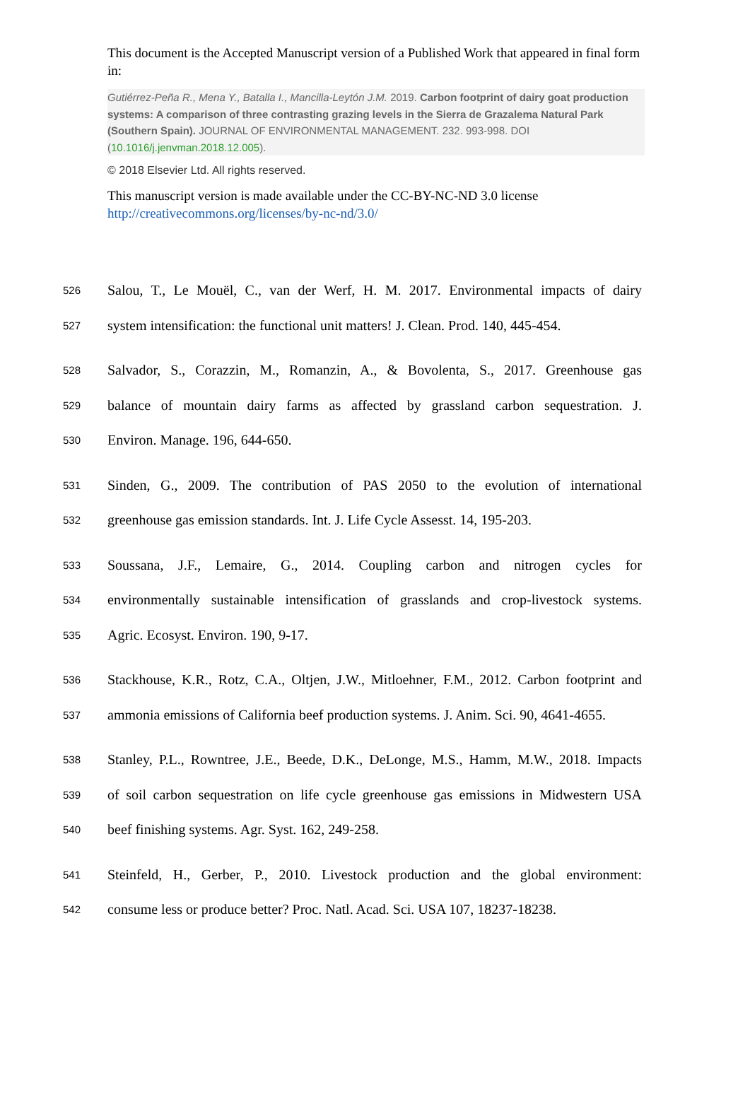This document is the Accepted Manuscript version of a Published Work that appeared in final form in:
Gutiérrez-Peña R., Mena Y., Batalla I., Mancilla-Leytón J.M. 2019. Carbon footprint of dairy goat production systems: A comparison of three contrasting grazing levels in the Sierra de Grazalema Natural Park (Southern Spain). JOURNAL OF ENVIRONMENTAL MANAGEMENT. 232. 993-998. DOI (10.1016/j.jenvman.2018.12.005).
© 2018 Elsevier Ltd. All rights reserved.
This manuscript version is made available under the CC-BY-NC-ND 3.0 license
http://creativecommons.org/licenses/by-nc-nd/3.0/
526 Salou, T., Le Mouël, C., van der Werf, H. M. 2017. Environmental impacts of dairy
527 system intensification: the functional unit matters! J. Clean. Prod. 140, 445-454.
528 Salvador, S., Corazzin, M., Romanzin, A., & Bovolenta, S., 2017. Greenhouse gas
529 balance of mountain dairy farms as affected by grassland carbon sequestration. J.
530 Environ. Manage. 196, 644-650.
531 Sinden, G., 2009. The contribution of PAS 2050 to the evolution of international
532 greenhouse gas emission standards. Int. J. Life Cycle Assesst. 14, 195-203.
533 Soussana, J.F., Lemaire, G., 2014. Coupling carbon and nitrogen cycles for
534 environmentally sustainable intensification of grasslands and crop-livestock systems.
535 Agric. Ecosyst. Environ. 190, 9-17.
536 Stackhouse, K.R., Rotz, C.A., Oltjen, J.W., Mitloehner, F.M., 2012. Carbon footprint and
537 ammonia emissions of California beef production systems. J. Anim. Sci. 90, 4641-4655.
538 Stanley, P.L., Rowntree, J.E., Beede, D.K., DeLonge, M.S., Hamm, M.W., 2018. Impacts
539 of soil carbon sequestration on life cycle greenhouse gas emissions in Midwestern USA
540 beef finishing systems. Agr. Syst. 162, 249-258.
541 Steinfeld, H., Gerber, P., 2010. Livestock production and the global environment:
542 consume less or produce better? Proc. Natl. Acad. Sci. USA 107, 18237-18238.